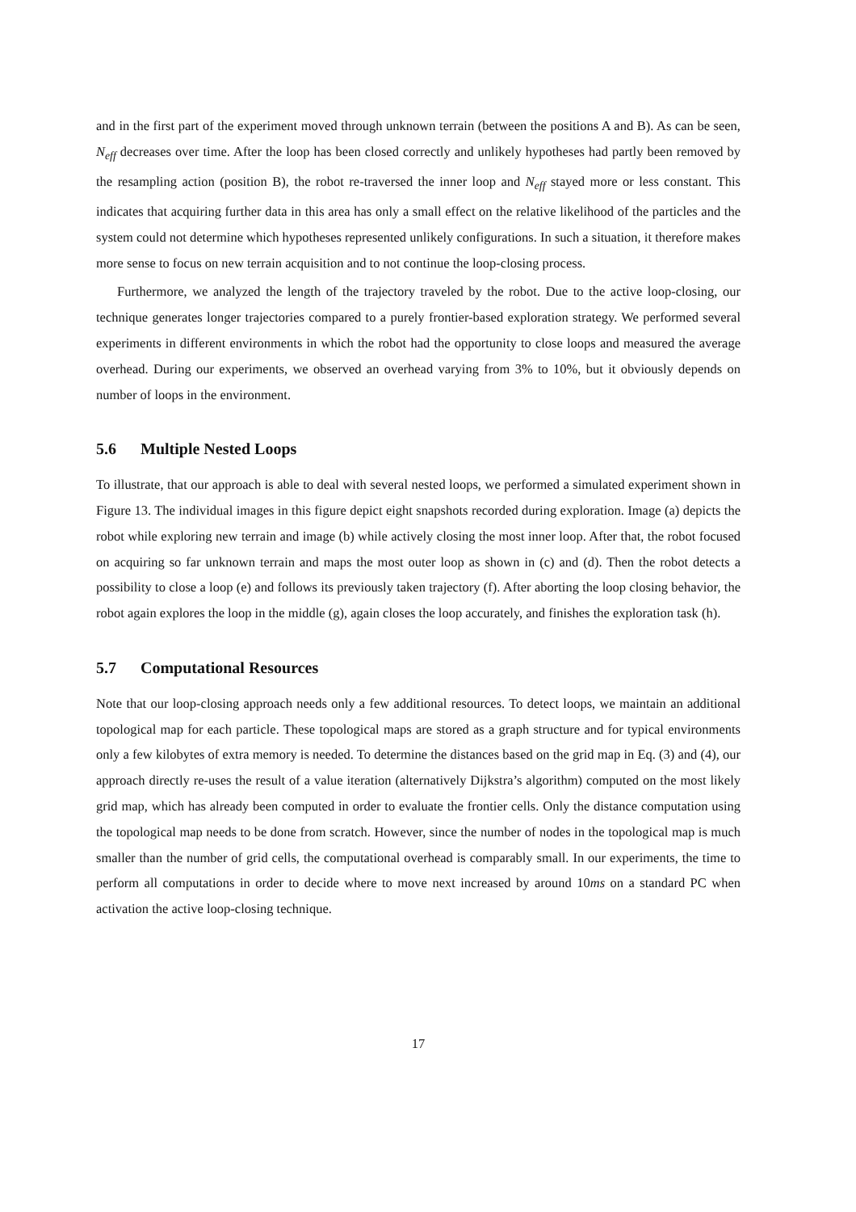and in the first part of the experiment moved through unknown terrain (between the positions A and B). As can be seen, N<sub>eff</sub> decreases over time. After the loop has been closed correctly and unlikely hypotheses had partly been removed by the resampling action (position B), the robot re-traversed the inner loop and N<sub>eff</sub> stayed more or less constant. This indicates that acquiring further data in this area has only a small effect on the relative likelihood of the particles and the system could not determine which hypotheses represented unlikely configurations. In such a situation, it therefore makes more sense to focus on new terrain acquisition and to not continue the loop-closing process.
Furthermore, we analyzed the length of the trajectory traveled by the robot. Due to the active loop-closing, our technique generates longer trajectories compared to a purely frontier-based exploration strategy. We performed several experiments in different environments in which the robot had the opportunity to close loops and measured the average overhead. During our experiments, we observed an overhead varying from 3% to 10%, but it obviously depends on number of loops in the environment.
5.6 Multiple Nested Loops
To illustrate, that our approach is able to deal with several nested loops, we performed a simulated experiment shown in Figure 13. The individual images in this figure depict eight snapshots recorded during exploration. Image (a) depicts the robot while exploring new terrain and image (b) while actively closing the most inner loop. After that, the robot focused on acquiring so far unknown terrain and maps the most outer loop as shown in (c) and (d). Then the robot detects a possibility to close a loop (e) and follows its previously taken trajectory (f). After aborting the loop closing behavior, the robot again explores the loop in the middle (g), again closes the loop accurately, and finishes the exploration task (h).
5.7 Computational Resources
Note that our loop-closing approach needs only a few additional resources. To detect loops, we maintain an additional topological map for each particle. These topological maps are stored as a graph structure and for typical environments only a few kilobytes of extra memory is needed. To determine the distances based on the grid map in Eq. (3) and (4), our approach directly re-uses the result of a value iteration (alternatively Dijkstra’s algorithm) computed on the most likely grid map, which has already been computed in order to evaluate the frontier cells. Only the distance computation using the topological map needs to be done from scratch. However, since the number of nodes in the topological map is much smaller than the number of grid cells, the computational overhead is comparably small. In our experiments, the time to perform all computations in order to decide where to move next increased by around 10ms on a standard PC when activation the active loop-closing technique.
17